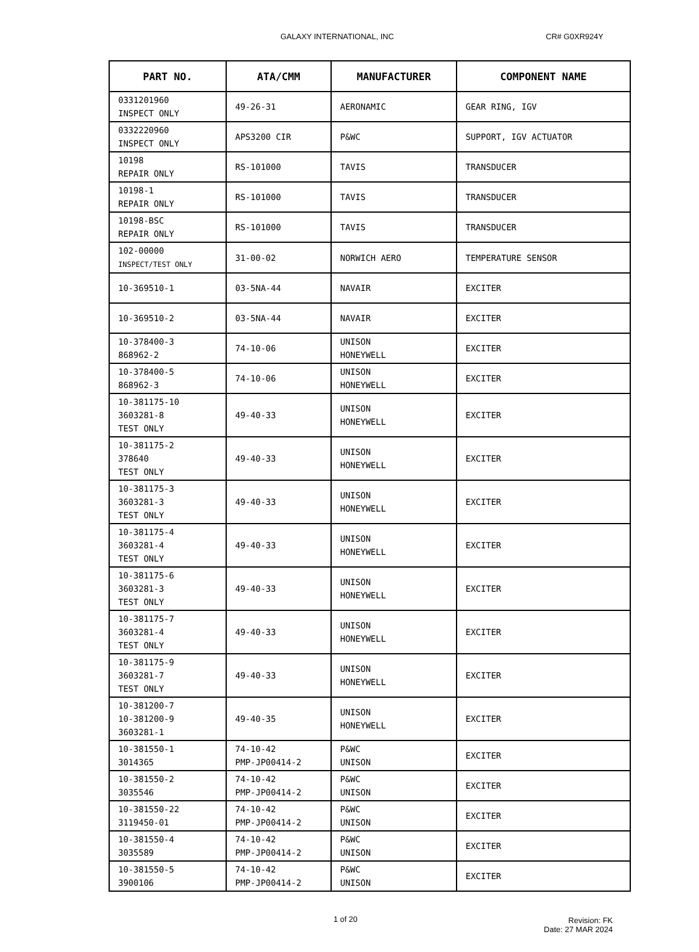GALAXY INTERNATIONAL, INC CR# G0XR924Y
| PART NO. | ATA/CMM | MANUFACTURER | COMPONENT NAME |
| --- | --- | --- | --- |
| 0331201960 INSPECT ONLY | 49-26-31 | AERONAMIC | GEAR RING, IGV |
| 0332220960 INSPECT ONLY | APS3200 CIR | P&WC | SUPPORT, IGV ACTUATOR |
| 10198 REPAIR ONLY | RS-101000 | TAVIS | TRANSDUCER |
| 10198-1 REPAIR ONLY | RS-101000 | TAVIS | TRANSDUCER |
| 10198-BSC REPAIR ONLY | RS-101000 | TAVIS | TRANSDUCER |
| 102-00000 INSPECT/TEST ONLY | 31-00-02 | NORWICH AERO | TEMPERATURE SENSOR |
| 10-369510-1 | 03-5NA-44 | NAVAIR | EXCITER |
| 10-369510-2 | 03-5NA-44 | NAVAIR | EXCITER |
| 10-378400-3 868962-2 | 74-10-06 | UNISON HONEYWELL | EXCITER |
| 10-378400-5 868962-3 | 74-10-06 | UNISON HONEYWELL | EXCITER |
| 10-381175-10 3603281-8 TEST ONLY | 49-40-33 | UNISON HONEYWELL | EXCITER |
| 10-381175-2 378640 TEST ONLY | 49-40-33 | UNISON HONEYWELL | EXCITER |
| 10-381175-3 3603281-3 TEST ONLY | 49-40-33 | UNISON HONEYWELL | EXCITER |
| 10-381175-4 3603281-4 TEST ONLY | 49-40-33 | UNISON HONEYWELL | EXCITER |
| 10-381175-6 3603281-3 TEST ONLY | 49-40-33 | UNISON HONEYWELL | EXCITER |
| 10-381175-7 3603281-4 TEST ONLY | 49-40-33 | UNISON HONEYWELL | EXCITER |
| 10-381175-9 3603281-7 TEST ONLY | 49-40-33 | UNISON HONEYWELL | EXCITER |
| 10-381200-7 10-381200-9 3603281-1 | 49-40-35 | UNISON HONEYWELL | EXCITER |
| 10-381550-1 3014365 | 74-10-42 PMP-JP00414-2 | P&WC UNISON | EXCITER |
| 10-381550-2 3035546 | 74-10-42 PMP-JP00414-2 | P&WC UNISON | EXCITER |
| 10-381550-22 3119450-01 | 74-10-42 PMP-JP00414-2 | P&WC UNISON | EXCITER |
| 10-381550-4 3035589 | 74-10-42 PMP-JP00414-2 | P&WC UNISON | EXCITER |
| 10-381550-5 3900106 | 74-10-42 PMP-JP00414-2 | P&WC UNISON | EXCITER |
1 of 20 Revision: FK
Date: 27 MAR 2024